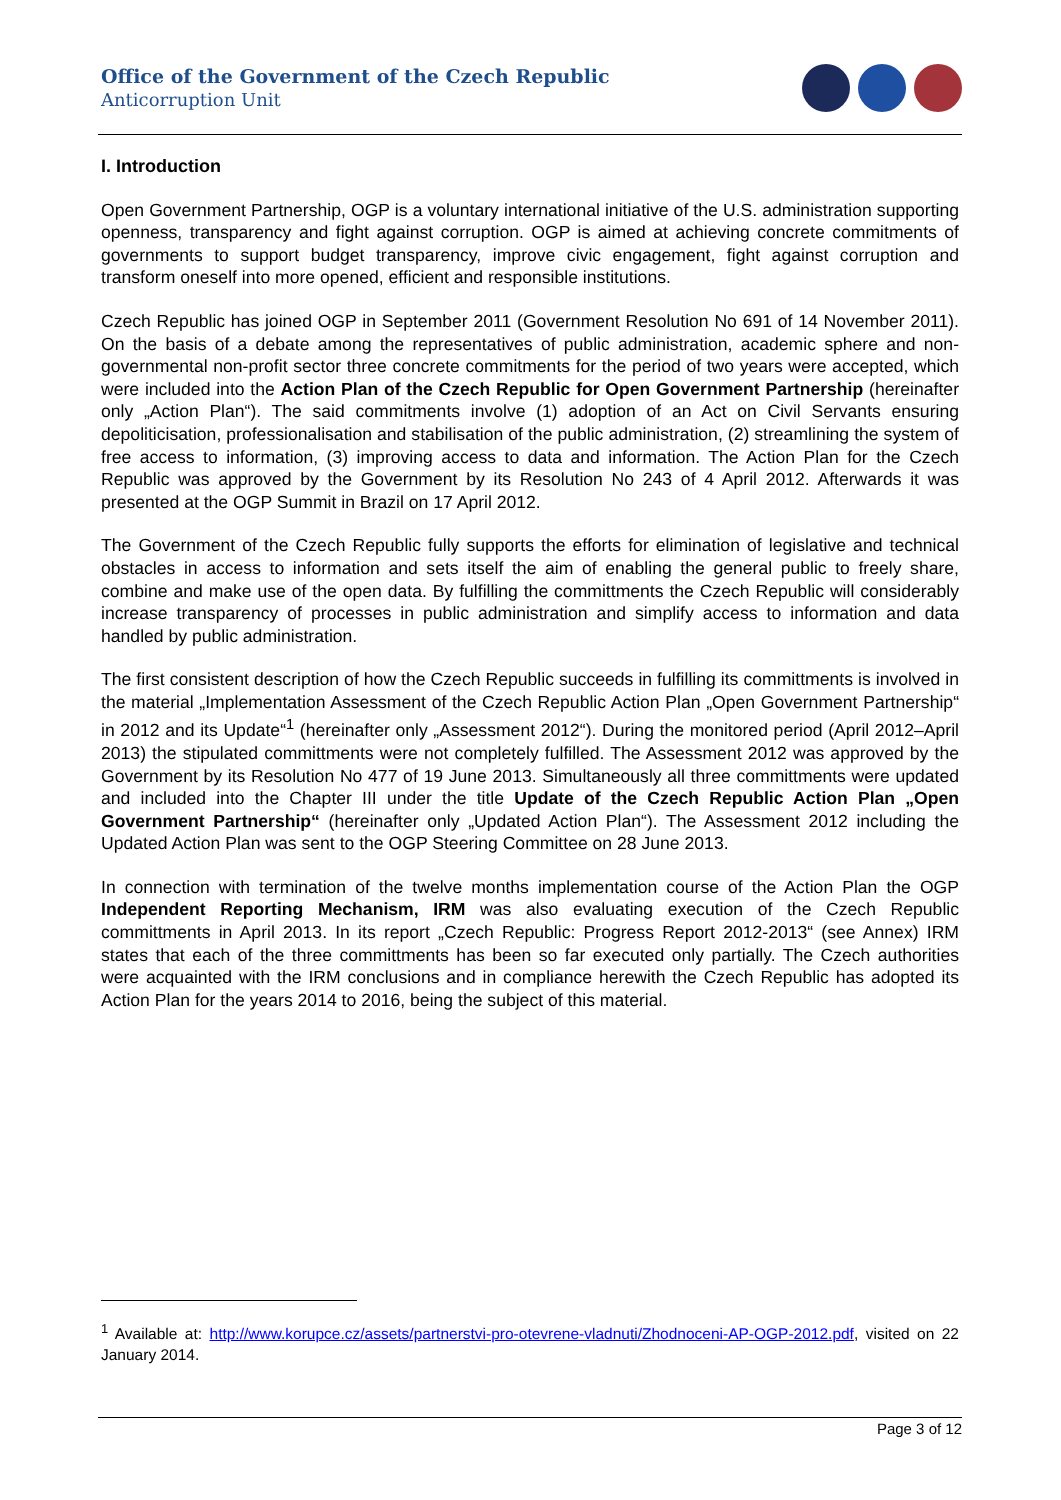Office of the Government of the Czech Republic
Anticorruption Unit
I. Introduction
Open Government Partnership, OGP is a voluntary international initiative of the U.S. administration supporting openness, transparency and fight against corruption. OGP is aimed at achieving concrete commitments of governments to support budget transparency, improve civic engagement, fight against corruption and transform oneself into more opened, efficient and responsible institutions.
Czech Republic has joined OGP in September 2011 (Government Resolution No 691 of 14 November 2011). On the basis of a debate among the representatives of public administration, academic sphere and non-governmental non-profit sector three concrete commitments for the period of two years were accepted, which were included into the Action Plan of the Czech Republic for Open Government Partnership (hereinafter only „Action Plan“). The said commitments involve (1) adoption of an Act on Civil Servants ensuring depoliticisation, professionalisation and stabilisation of the public administration, (2) streamlining the system of free access to information, (3) improving access to data and information. The Action Plan for the Czech Republic was approved by the Government by its Resolution No 243 of 4 April 2012. Afterwards it was presented at the OGP Summit in Brazil on 17 April 2012.
The Government of the Czech Republic fully supports the efforts for elimination of legislative and technical obstacles in access to information and sets itself the aim of enabling the general public to freely share, combine and make use of the open data. By fulfilling the committments the Czech Republic will considerably increase transparency of processes in public administration and simplify access to information and data handled by public administration.
The first consistent description of how the Czech Republic succeeds in fulfilling its committments is involved in the material „Implementation Assessment of the Czech Republic Action Plan „Open Government Partnership“ in 2012 and its Update“<sup>1</sup> (hereinafter only „Assessment 2012“). During the monitored period (April 2012–April 2013) the stipulated committments were not completely fulfilled. The Assessment 2012 was approved by the Government by its Resolution No 477 of 19 June 2013. Simultaneously all three committments were updated and included into the Chapter III under the title Update of the Czech Republic Action Plan „Open Government Partnership“ (hereinafter only „Updated Action Plan“). The Assessment 2012 including the Updated Action Plan was sent to the OGP Steering Committee on 28 June 2013.
In connection with termination of the twelve months implementation course of the Action Plan the OGP Independent Reporting Mechanism, IRM was also evaluating execution of the Czech Republic committments in April 2013. In its report „Czech Republic: Progress Report 2012-2013“ (see Annex) IRM states that each of the three committments has been so far executed only partially. The Czech authorities were acquainted with the IRM conclusions and in compliance herewith the Czech Republic has adopted its Action Plan for the years 2014 to 2016, being the subject of this material.
<sup>1</sup> Available at: http://www.korupce.cz/assets/partnerstvi-pro-otevrene-vladnuti/Zhodnoceni-AP-OGP-2012.pdf, visited on 22 January 2014.
Page 3 of 12